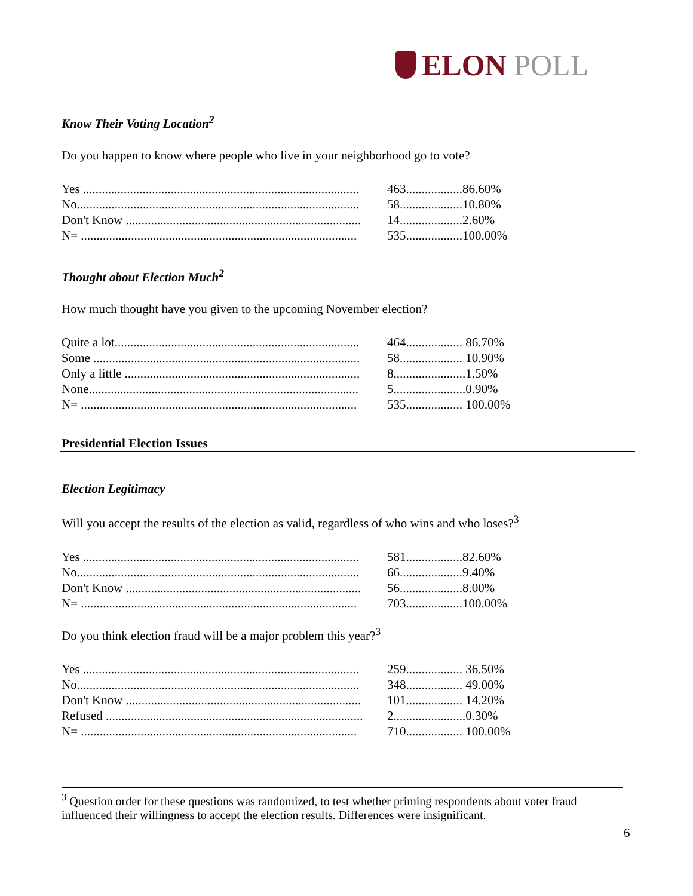ELON POLL
Know Their Voting Location<sup>2</sup>
Do you happen to know where people who live in your neighborhood go to vote?
| Yes ........................................................................................ | 463.................. | 86.60% |
| No.......................................................................................... | 58.................... | 10.80% |
| Don't Know ........................................................................... | 14.................... | 2.60% |
| N= ........................................................................................ | 535.................. | 100.00% |
Thought about Election Much<sup>2</sup>
How much thought have you given to the upcoming November election?
| Quite a lot.............................................................................. | 464.................. | 86.70% |
| Some ..................................................................................... | 58.................... | 10.90% |
| Only a little ........................................................................... | 8....................... | 1.50% |
| None...................................................................................... | 5....................... | 0.90% |
| N= ........................................................................................ | 535.................. | 100.00% |
Presidential Election Issues
Election Legitimacy
Will you accept the results of the election as valid, regardless of who wins and who loses?<sup>3</sup>
| Yes ........................................................................................ | 581.................. | 82.60% |
| No.......................................................................................... | 66.................... | 9.40% |
| Don't Know ........................................................................... | 56.................... | 8.00% |
| N= ........................................................................................ | 703.................. | 100.00% |
Do you think election fraud will be a major problem this year?<sup>3</sup>
| Yes ........................................................................................ | 259.................. | 36.50% |
| No.......................................................................................... | 348.................. | 49.00% |
| Don't Know ........................................................................... | 101.................. | 14.20% |
| Refused .................................................................................. | 2....................... | 0.30% |
| N= ........................................................................................ | 710.................. | 100.00% |
<sup>3</sup> Question order for these questions was randomized, to test whether priming respondents about voter fraud influenced their willingness to accept the election results. Differences were insignificant.
6